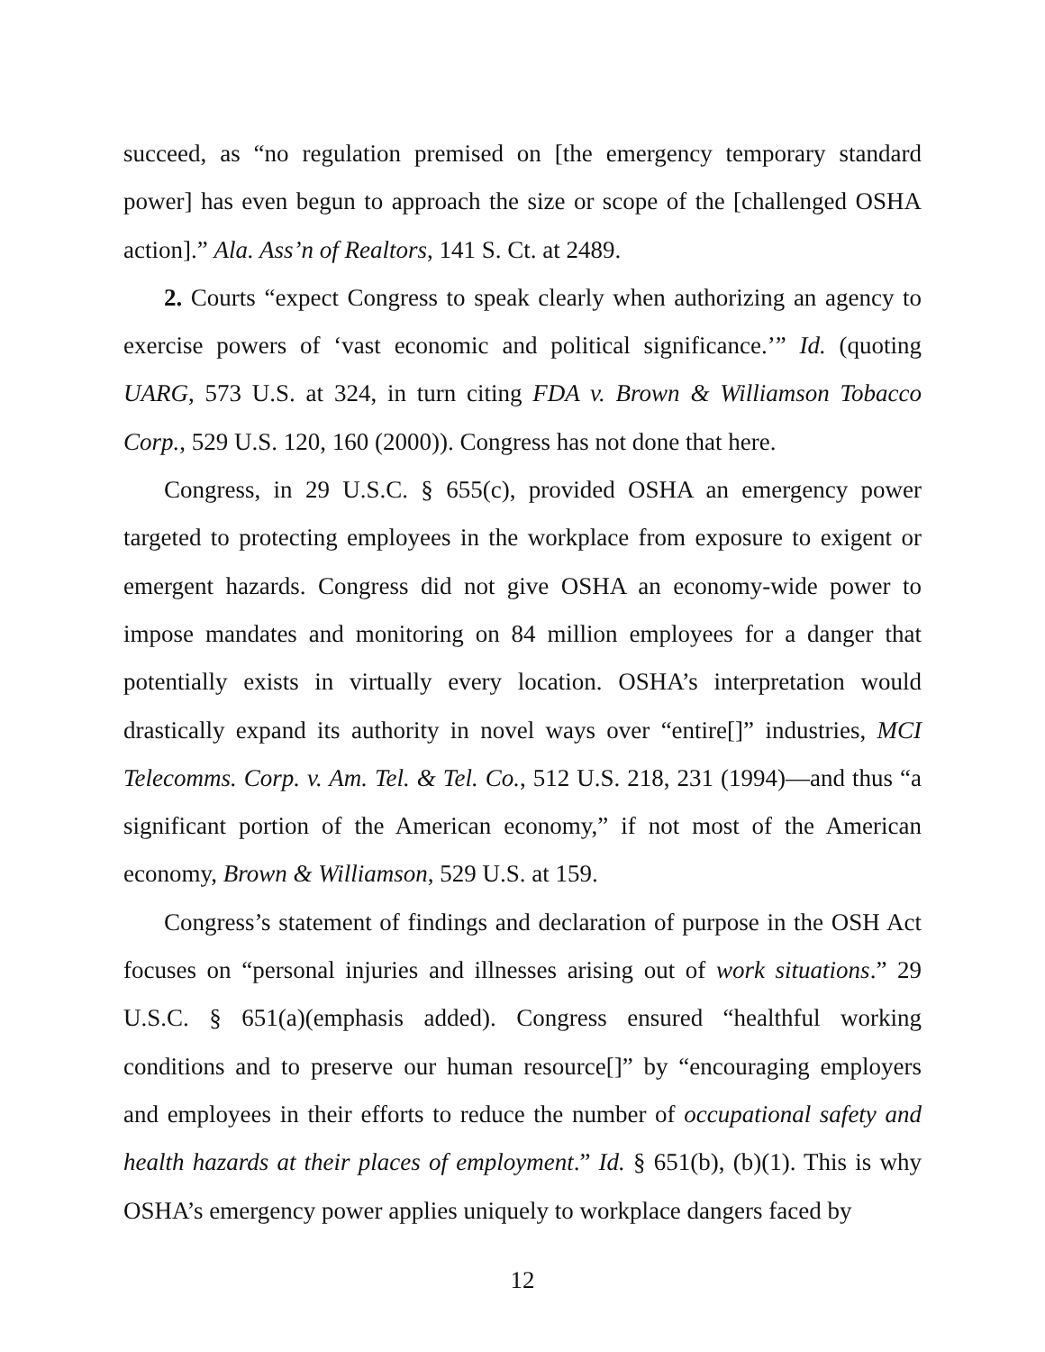succeed, as “no regulation premised on [the emergency temporary standard power] has even begun to approach the size or scope of the [challenged OSHA action].” Ala. Ass’n of Realtors, 141 S. Ct. at 2489.
2. Courts “expect Congress to speak clearly when authorizing an agency to exercise powers of ‘vast economic and political significance.’” Id. (quoting UARG, 573 U.S. at 324, in turn citing FDA v. Brown & Williamson Tobacco Corp., 529 U.S. 120, 160 (2000)). Congress has not done that here.
Congress, in 29 U.S.C. § 655(c), provided OSHA an emergency power targeted to protecting employees in the workplace from exposure to exigent or emergent hazards. Congress did not give OSHA an economy-wide power to impose mandates and monitoring on 84 million employees for a danger that potentially exists in virtually every location. OSHA’s interpretation would drastically expand its authority in novel ways over “entire[]” industries, MCI Telecomms. Corp. v. Am. Tel. & Tel. Co., 512 U.S. 218, 231 (1994)—and thus “a significant portion of the American economy,” if not most of the American economy, Brown & Williamson, 529 U.S. at 159.
Congress’s statement of findings and declaration of purpose in the OSH Act focuses on “personal injuries and illnesses arising out of work situations.” 29 U.S.C. § 651(a)(emphasis added). Congress ensured “healthful working conditions and to preserve our human resource[]” by “encouraging employers and employees in their efforts to reduce the number of occupational safety and health hazards at their places of employment.” Id. § 651(b), (b)(1). This is why OSHA’s emergency power applies uniquely to workplace dangers faced by
12